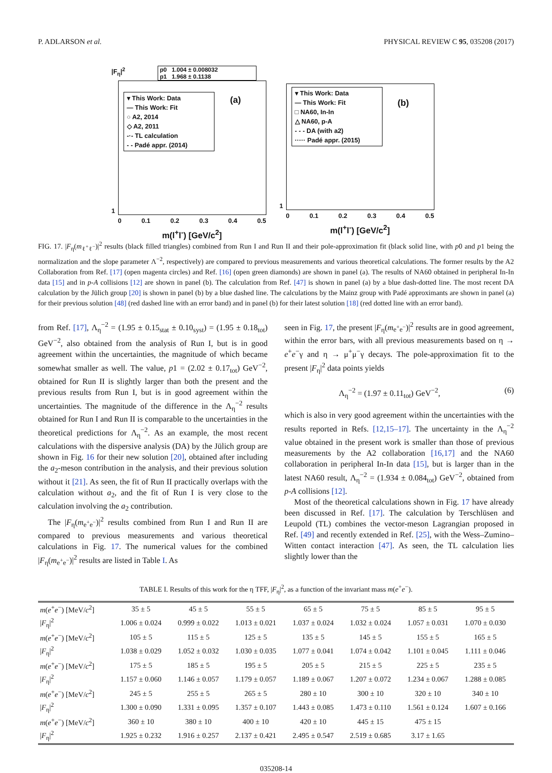P. ADLARSON et al. PHYSICAL REVIEW C 95, 035208 (2017)
p0 1.004 ± 0.008032
p1 1.968 ± 0.1138
▾ This Work: Data
— This Work: Fit
○ A2, 2014
◇ A2, 2011
-·- TL calculation
- - Padé appr. (2014)
(a)
|F<sub>η</sub>|<sup>2</sup>
1
0 0.1 0.2 0.3 0.4 0.5
m(l<sup>+</sup>l<sup>-</sup>) [GeV/c<sup>2</sup>]
▾ This Work: Data
— This Work: Fit
□ NA60, In-In
△ NA60, p-A
- - - DA (with a2)
····· Padé appr. (2015)
(b)
1
0 0.1 0.2 0.3 0.4 0.5
m(l<sup>+</sup>l<sup>-</sup>) [GeV/c<sup>2</sup>]
FIG. 17. |F<sub>η</sub>(m<sub>ℓ<sup>+</sup>ℓ<sup>−</sup></sub>)|<sup>2</sup> results (black filled triangles) combined from Run I and Run II and their pole-approximation fit (black solid line, with p0 and p1 being the normalization and the slope parameter Λ<sup>−2</sup>, respectively) are compared to previous measurements and various theoretical calculations. The former results by the A2 Collaboration from Ref. [17] (open magenta circles) and Ref. [16] (open green diamonds) are shown in panel (a). The results of NA60 obtained in peripheral In-In data [15] and in p-A collisions [12] are shown in panel (b). The calculation from Ref. [47] is shown in panel (a) by a blue dash-dotted line. The most recent DA calculation by the Jülich group [20] is shown in panel (b) by a blue dashed line. The calculations by the Mainz group with Padé approximants are shown in panel (a) for their previous solution [48] (red dashed line with an error band) and in panel (b) for their latest solution [18] (red dotted line with an error band).
from Ref. [17], Λ<sub>η</sub><sup>−2</sup> = (1.95 ± 0.15<sub>stat</sub> ± 0.10<sub>syst</sub>) = (1.95 ± 0.18<sub>tot</sub>) GeV<sup>−2</sup>, also obtained from the analysis of Run I, but is in good agreement within the uncertainties, the magnitude of which became somewhat smaller as well. The value, p1 = (2.02 ± 0.17<sub>tot</sub>) GeV<sup>−2</sup>, obtained for Run II is slightly larger than both the present and the previous results from Run I, but is in good agreement within the uncertainties. The magnitude of the difference in the Λ<sub>η</sub><sup>−2</sup> results obtained for Run I and Run II is comparable to the uncertainties in the theoretical predictions for Λ<sub>η</sub><sup>−2</sup>. As an example, the most recent calculations with the dispersive analysis (DA) by the Jülich group are shown in Fig. 16 for their new solution [20], obtained after including the a<sub>2</sub>-meson contribution in the analysis, and their previous solution without it [21]. As seen, the fit of Run II practically overlaps with the calculation without a<sub>2</sub>, and the fit of Run I is very close to the calculation involving the a<sub>2</sub> contribution.
The |F<sub>η</sub>(m<sub>e<sup>+</sup>e<sup>−</sup></sub>)|<sup>2</sup> results combined from Run I and Run II are compared to previous measurements and various theoretical calculations in Fig. 17. The numerical values for the combined |F<sub>η</sub>(m<sub>e<sup>+</sup>e<sup>−</sup></sub>)|<sup>2</sup> results are listed in Table I. As
seen in Fig. 17, the present |F<sub>η</sub>(m<sub>e<sup>+</sup>e<sup>−</sup></sub>)|<sup>2</sup> results are in good agreement, within the error bars, with all previous measurements based on η → e<sup>+</sup>e<sup>−</sup>γ and η → μ<sup>+</sup>μ<sup>−</sup>γ decays. The pole-approximation fit to the present |F<sub>η</sub>|<sup>2</sup> data points yields
Λ<sub>η</sub><sup>−2</sup> = (1.97 ± 0.11<sub>tot</sub>) GeV<sup>−2</sup>, (6)
which is also in very good agreement within the uncertainties with the results reported in Refs. [12,15–17]. The uncertainty in the Λ<sub>η</sub><sup>−2</sup> value obtained in the present work is smaller than those of previous measurements by the A2 collaboration [16,17] and the NA60 collaboration in peripheral In-In data [15], but is larger than in the latest NA60 result, Λ<sub>η</sub><sup>−2</sup> = (1.934 ± 0.084<sub>tot</sub>) GeV<sup>−2</sup>, obtained from p-A collisions [12].
Most of the theoretical calculations shown in Fig. 17 have already been discussed in Ref. [17]. The calculation by Terschlüsen and Leupold (TL) combines the vector-meson Lagrangian proposed in Ref. [49] and recently extended in Ref. [25], with the Wess–Zumino–Witten contact interaction [47]. As seen, the TL calculation lies slightly lower than the
TABLE I. Results of this work for the η TFF, |F<sub>η</sub>|<sup>2</sup>, as a function of the invariant mass m(e<sup>+</sup>e<sup>−</sup>).
| m ( e<sup>+</sup> e<sup>−</sup>) [MeV/ c<sup>2</sup>] | 35 ± 5 | 45 ± 5 | 55 ± 5 | 65 ± 5 | 75 ± 5 | 85 ± 5 | 95 ± 5 |
| / F<sub>η</sub>/<sup>2</sup> | 1.006 ± 0.024 | 0.999 ± 0.022 | 1.013 ± 0.021 | 1.037 ± 0.024 | 1.032 ± 0.024 | 1.057 ± 0.031 | 1.070 ± 0.030 |
| m ( e<sup>+</sup> e<sup>−</sup>) [MeV/ c<sup>2</sup>] | 105 ± 5 | 115 ± 5 | 125 ± 5 | 135 ± 5 | 145 ± 5 | 155 ± 5 | 165 ± 5 |
| / F<sub>η</sub>/<sup>2</sup> | 1.038 ± 0.029 | 1.052 ± 0.032 | 1.030 ± 0.035 | 1.077 ± 0.041 | 1.074 ± 0.042 | 1.101 ± 0.045 | 1.111 ± 0.046 |
| m ( e<sup>+</sup> e<sup>−</sup>) [MeV/ c<sup>2</sup>] | 175 ± 5 | 185 ± 5 | 195 ± 5 | 205 ± 5 | 215 ± 5 | 225 ± 5 | 235 ± 5 |
| / F<sub>η</sub>/<sup>2</sup> | 1.157 ± 0.060 | 1.146 ± 0.057 | 1.179 ± 0.057 | 1.189 ± 0.067 | 1.207 ± 0.072 | 1.234 ± 0.067 | 1.288 ± 0.085 |
| m ( e<sup>+</sup> e<sup>−</sup>) [MeV/ c<sup>2</sup>] | 245 ± 5 | 255 ± 5 | 265 ± 5 | 280 ± 10 | 300 ± 10 | 320 ± 10 | 340 ± 10 |
| / F<sub>η</sub>/<sup>2</sup> | 1.300 ± 0.090 | 1.331 ± 0.095 | 1.357 ± 0.107 | 1.443 ± 0.085 | 1.473 ± 0.110 | 1.561 ± 0.124 | 1.607 ± 0.166 |
| m ( e<sup>+</sup> e<sup>−</sup>) [MeV/ c<sup>2</sup>] | 360 ± 10 | 380 ± 10 | 400 ± 10 | 420 ± 10 | 445 ± 15 | 475 ± 15 | |
| / F<sub>η</sub>/<sup>2</sup> | 1.925 ± 0.232 | 1.916 ± 0.257 | 2.137 ± 0.421 | 2.495 ± 0.547 | 2.519 ± 0.685 | 3.17 ± 1.65 | |
035208-14